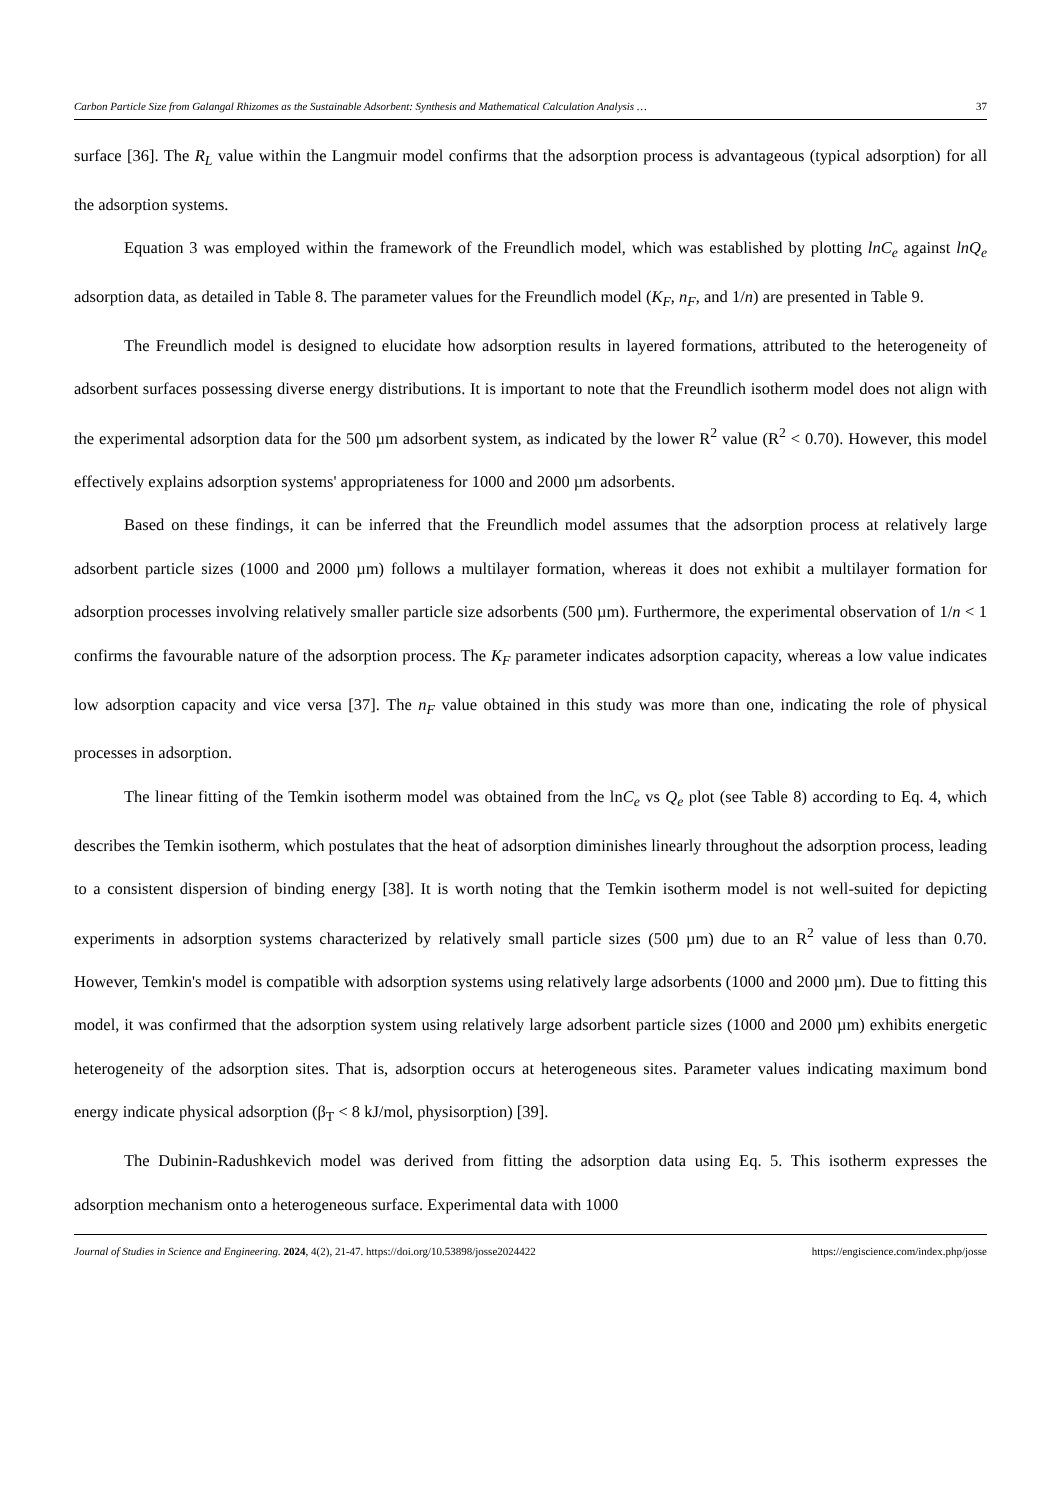Carbon Particle Size from Galangal Rhizomes as the Sustainable Adsorbent: Synthesis and Mathematical Calculation Analysis … 37
surface [36]. The R<sub>L</sub> value within the Langmuir model confirms that the adsorption process is advantageous (typical adsorption) for all the adsorption systems.
Equation 3 was employed within the framework of the Freundlich model, which was established by plotting lnC<sub>e</sub> against lnQ<sub>e</sub> adsorption data, as detailed in Table 8. The parameter values for the Freundlich model (K<sub>F</sub>, n<sub>F</sub>, and 1/n) are presented in Table 9.
The Freundlich model is designed to elucidate how adsorption results in layered formations, attributed to the heterogeneity of adsorbent surfaces possessing diverse energy distributions. It is important to note that the Freundlich isotherm model does not align with the experimental adsorption data for the 500 µm adsorbent system, as indicated by the lower R<sup>2</sup> value (R<sup>2</sup> < 0.70). However, this model effectively explains adsorption systems' appropriateness for 1000 and 2000 µm adsorbents.
Based on these findings, it can be inferred that the Freundlich model assumes that the adsorption process at relatively large adsorbent particle sizes (1000 and 2000 µm) follows a multilayer formation, whereas it does not exhibit a multilayer formation for adsorption processes involving relatively smaller particle size adsorbents (500 µm). Furthermore, the experimental observation of 1/n < 1 confirms the favourable nature of the adsorption process. The K<sub>F</sub> parameter indicates adsorption capacity, whereas a low value indicates low adsorption capacity and vice versa [37]. The n<sub>F</sub> value obtained in this study was more than one, indicating the role of physical processes in adsorption.
The linear fitting of the Temkin isotherm model was obtained from the lnC<sub>e</sub> vs Q<sub>e</sub> plot (see Table 8) according to Eq. 4, which describes the Temkin isotherm, which postulates that the heat of adsorption diminishes linearly throughout the adsorption process, leading to a consistent dispersion of binding energy [38]. It is worth noting that the Temkin isotherm model is not well-suited for depicting experiments in adsorption systems characterized by relatively small particle sizes (500 µm) due to an R<sup>2</sup> value of less than 0.70. However, Temkin's model is compatible with adsorption systems using relatively large adsorbents (1000 and 2000 µm). Due to fitting this model, it was confirmed that the adsorption system using relatively large adsorbent particle sizes (1000 and 2000 µm) exhibits energetic heterogeneity of the adsorption sites. That is, adsorption occurs at heterogeneous sites. Parameter values indicating maximum bond energy indicate physical adsorption (β<sub>T</sub> < 8 kJ/mol, physisorption) [39].
The Dubinin-Radushkevich model was derived from fitting the adsorption data using Eq. 5. This isotherm expresses the adsorption mechanism onto a heterogeneous surface. Experimental data with 1000
Journal of Studies in Science and Engineering. 2024, 4(2), 21-47. https://doi.org/10.53898/josse2024422 https://engiscience.com/index.php/josse